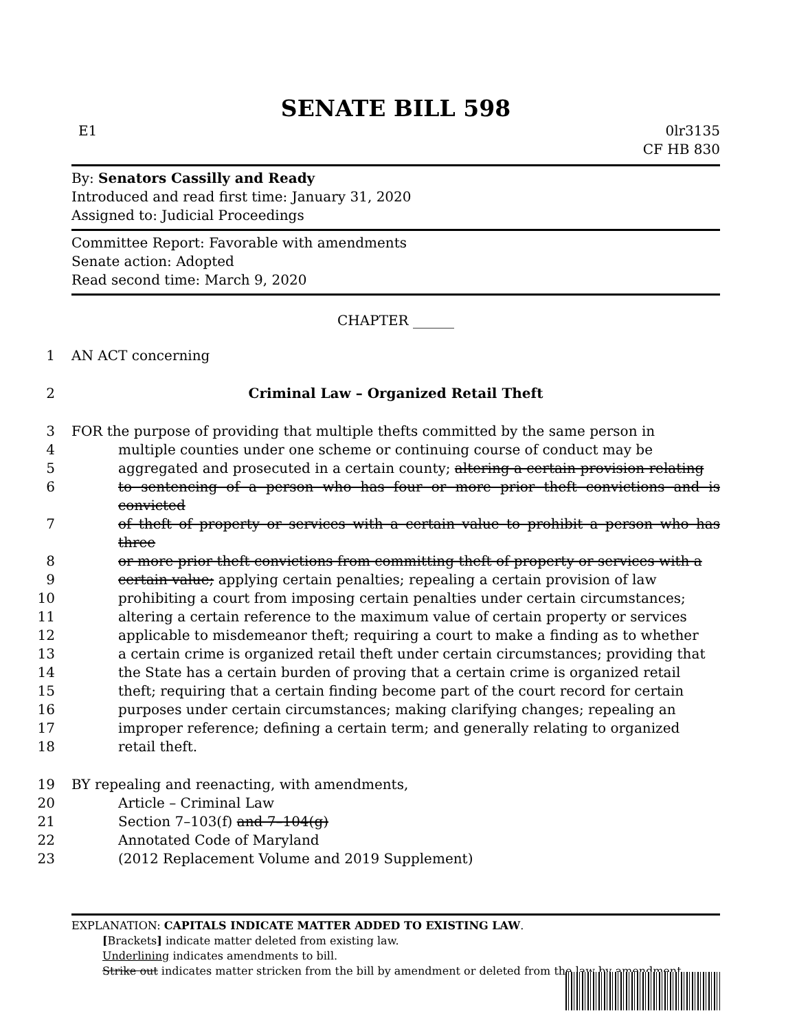SENATE BILL 598
E1 0lr3135
CF HB 830
By: Senators Cassilly and Ready
Introduced and read first time: January 31, 2020
Assigned to: Judicial Proceedings
Committee Report: Favorable with amendments
Senate action: Adopted
Read second time: March 9, 2020
CHAPTER ______
1
AN ACT concerning
2
Criminal Law – Organized Retail Theft
3
FOR the purpose of providing that multiple thefts committed by the same person in
4
multiple counties under one scheme or continuing course of conduct may be
5
aggregated and prosecuted in a certain county; altering a certain provision relating
6
to sentencing of a person who has four or more prior theft convictions and is convicted
7
of theft of property or services with a certain value to prohibit a person who has three
8
or more prior theft convictions from committing theft of property or services with a
9
certain value; applying certain penalties; repealing a certain provision of law
10
prohibiting a court from imposing certain penalties under certain circumstances;
11
altering a certain reference to the maximum value of certain property or services
12
applicable to misdemeanor theft; requiring a court to make a finding as to whether
13
a certain crime is organized retail theft under certain circumstances; providing that
14
the State has a certain burden of proving that a certain crime is organized retail
15
theft; requiring that a certain finding become part of the court record for certain
16
purposes under certain circumstances; making clarifying changes; repealing an
17
improper reference; defining a certain term; and generally relating to organized
18
retail theft.
19
BY repealing and reenacting, with amendments,
20
Article – Criminal Law
21
Section 7–103(f) and 7–104(g)
22
Annotated Code of Maryland
23
(2012 Replacement Volume and 2019 Supplement)
EXPLANATION: CAPITALS INDICATE MATTER ADDED TO EXISTING LAW.
[Brackets] indicate matter deleted from existing law.
Underlining indicates amendments to bill.
Strike out indicates matter stricken from the bill by amendment or deleted from the law by amendment.